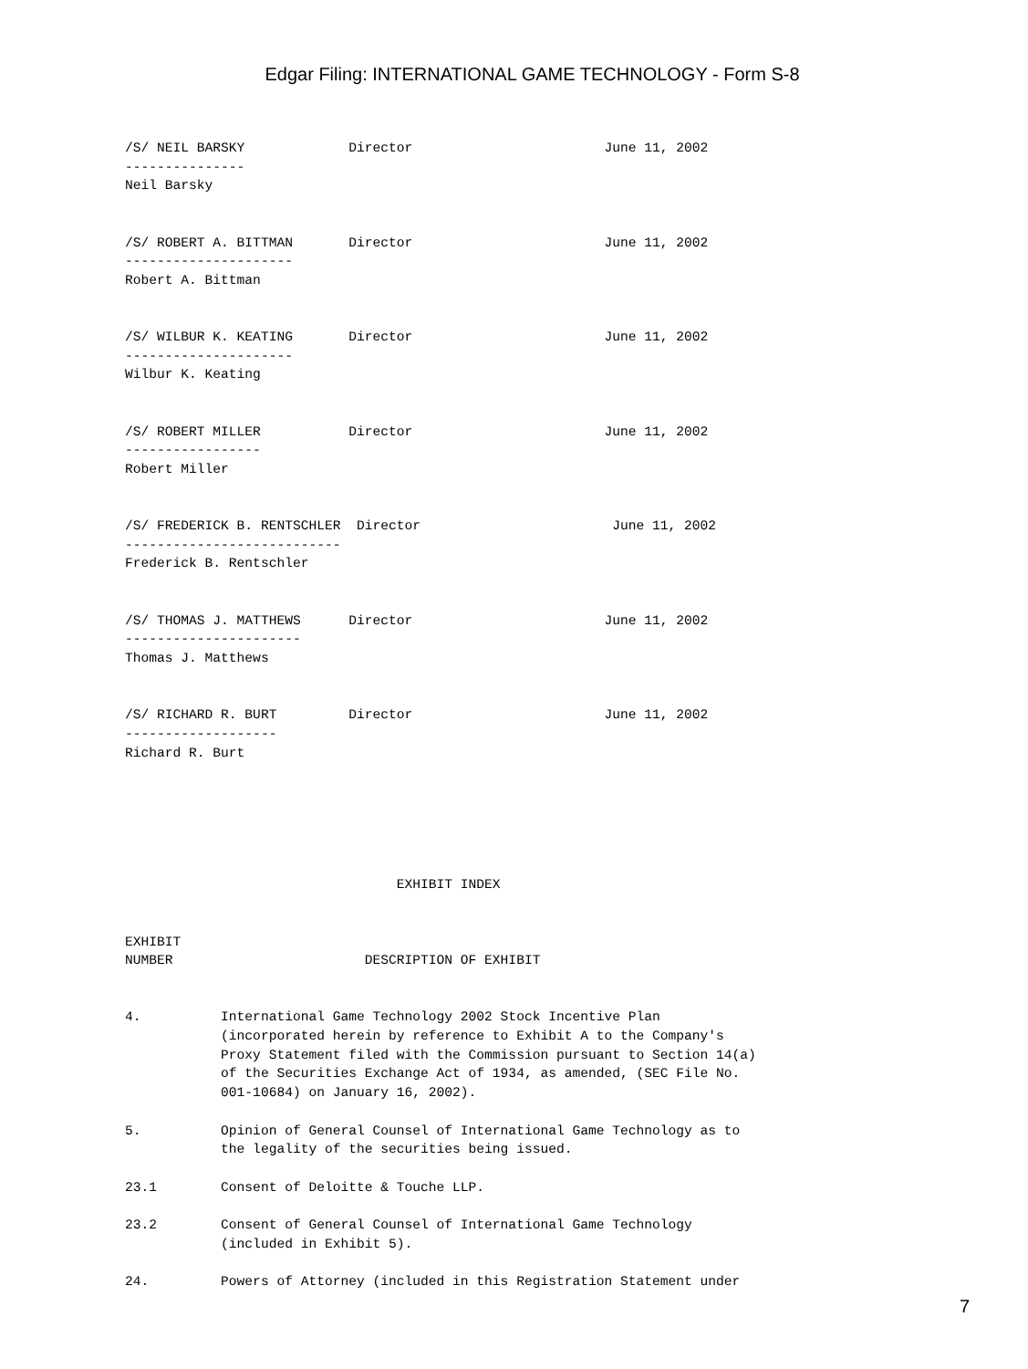Edgar Filing: INTERNATIONAL GAME TECHNOLOGY - Form S-8
/S/ NEIL BARSKY             Director                        June 11, 2002
---------------
Neil Barsky


/S/ ROBERT A. BITTMAN       Director                        June 11, 2002
---------------------
Robert A. Bittman


/S/ WILBUR K. KEATING       Director                        June 11, 2002
---------------------
Wilbur K. Keating


/S/ ROBERT MILLER           Director                        June 11, 2002
-----------------
Robert Miller


/S/ FREDERICK B. RENTSCHLER  Director                        June 11, 2002
---------------------------
Frederick B. Rentschler


/S/ THOMAS J. MATTHEWS      Director                        June 11, 2002
----------------------
Thomas J. Matthews


/S/ RICHARD R. BURT         Director                        June 11, 2002
-------------------
Richard R. Burt






                                  EXHIBIT INDEX


EXHIBIT
NUMBER                        DESCRIPTION OF EXHIBIT


4.          International Game Technology 2002 Stock Incentive Plan
            (incorporated herein by reference to Exhibit A to the Company's
            Proxy Statement filed with the Commission pursuant to Section 14(a)
            of the Securities Exchange Act of 1934, as amended, (SEC File No.
            001-10684) on January 16, 2002).

5.          Opinion of General Counsel of International Game Technology as to
            the legality of the securities being issued.

23.1        Consent of Deloitte & Touche LLP.

23.2        Consent of General Counsel of International Game Technology
            (included in Exhibit 5).

24.         Powers of Attorney (included in this Registration Statement under
7